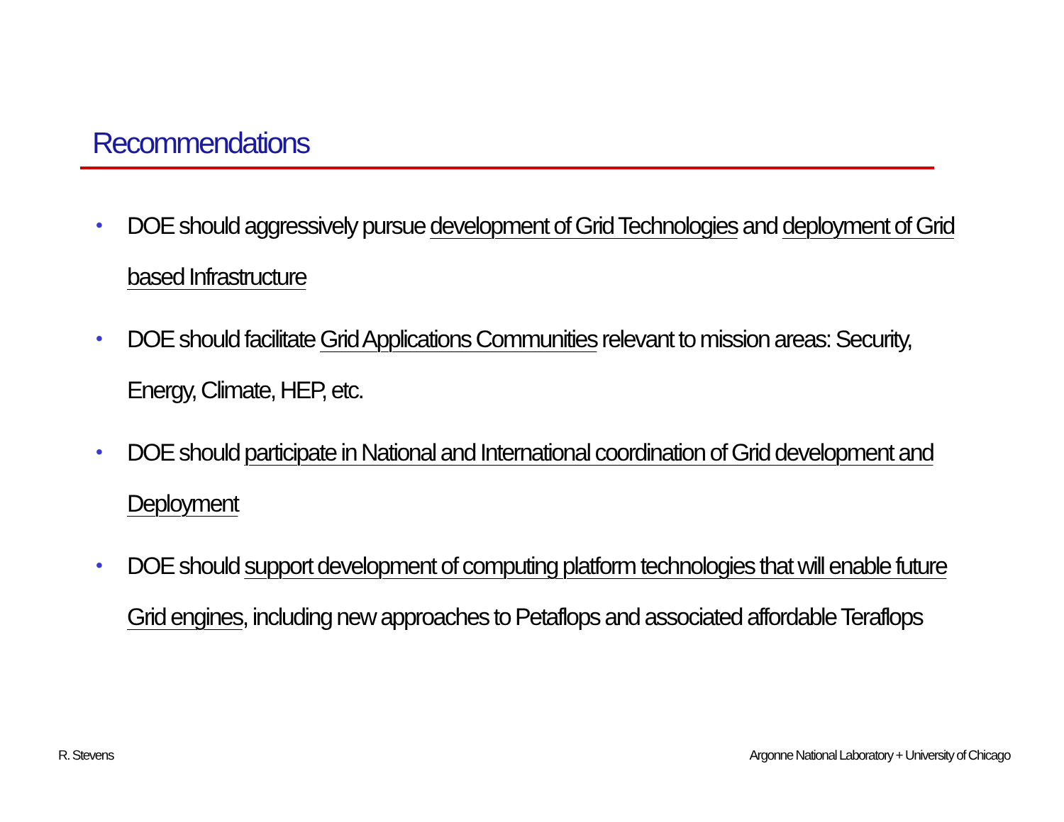Recommendations
• DOE should aggressively pursue development of Grid Technologies and deployment of Grid based Infrastructure
• DOE should facilitate Grid Applications Communities relevant to mission areas: Security, Energy, Climate, HEP, etc.
• DOE should participate in National and International coordination of Grid development and Deployment
• DOE should support development of computing platform technologies that will enable future Grid engines, including new approaches to Petaflops and associated affordable Teraflops
R. Stevens
Argonne National Laboratory + University of Chicago